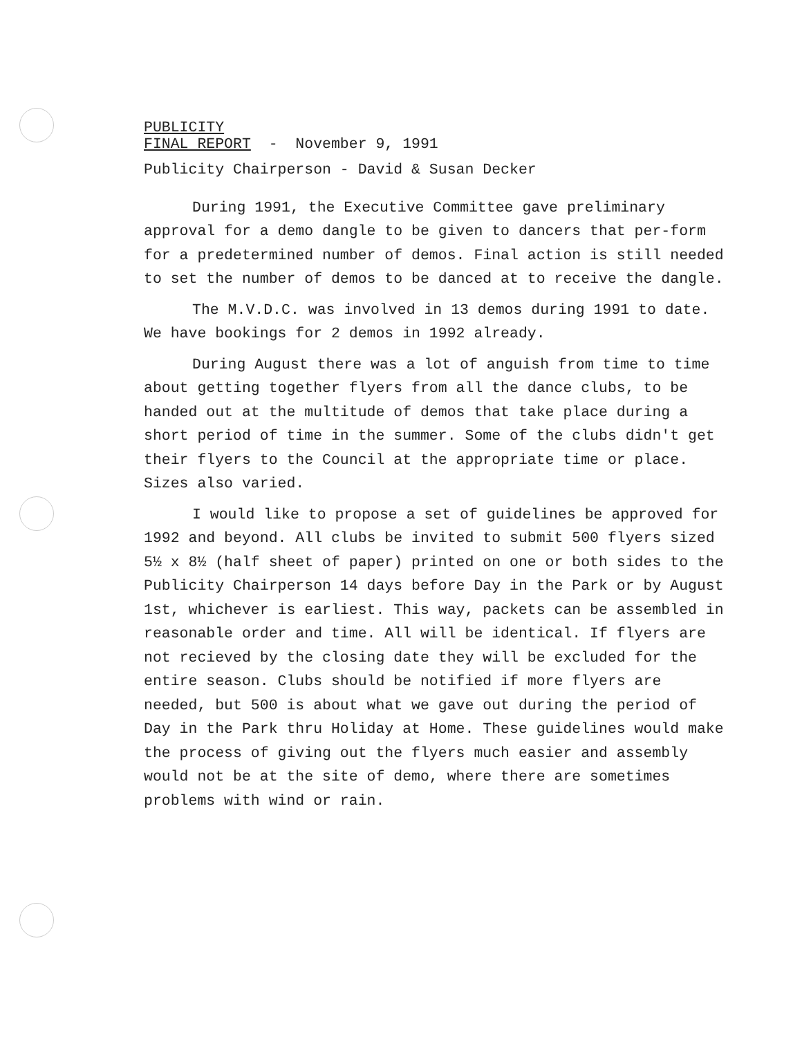PUBLICITY
FINAL REPORT - November 9, 1991
Publicity Chairperson - David & Susan Decker
During 1991, the Executive Committee gave preliminary approval for a demo dangle to be given to dancers that per-form for a predetermined number of demos. Final action is still needed to set the number of demos to be danced at to receive the dangle.
The M.V.D.C. was involved in 13 demos during 1991 to date. We have bookings for 2 demos in 1992 already.
During August there was a lot of anguish from time to time about getting together flyers from all the dance clubs, to be handed out at the multitude of demos that take place during a short period of time in the summer. Some of the clubs didn't get their flyers to the Council at the appropriate time or place. Sizes also varied.
I would like to propose a set of guidelines be approved for 1992 and beyond. All clubs be invited to submit 500 flyers sized 5½ x 8½ (half sheet of paper) printed on one or both sides to the Publicity Chairperson 14 days before Day in the Park or by August 1st, whichever is earliest. This way, packets can be assembled in reasonable order and time. All will be identical. If flyers are not recieved by the closing date they will be excluded for the entire season. Clubs should be notified if more flyers are needed, but 500 is about what we gave out during the period of Day in the Park thru Holiday at Home. These guidelines would make the process of giving out the flyers much easier and assembly would not be at the site of demo, where there are sometimes problems with wind or rain.